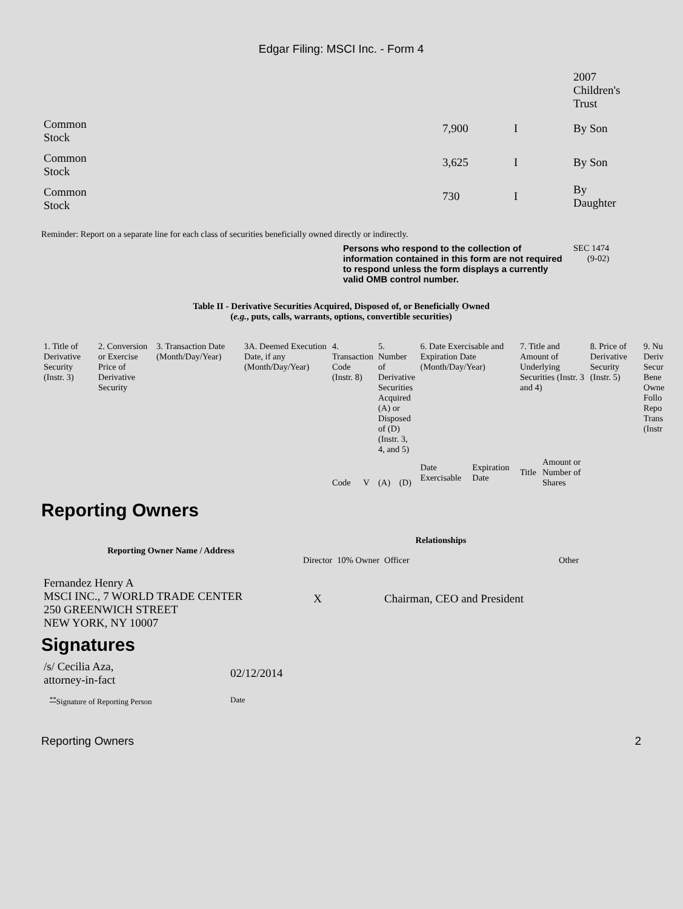Edgar Filing: MSCI Inc. - Form 4
| | | | 2007 Children's Trust |
| Common Stock | 7,900 | I | By Son |
| Common Stock | 3,625 | I | By Son |
| Common Stock | 730 | I | By Daughter |
Reminder: Report on a separate line for each class of securities beneficially owned directly or indirectly.
Persons who respond to the collection of information contained in this form are not required to respond unless the form displays a currently valid OMB control number.
SEC 1474
(9-02)
Table II - Derivative Securities Acquired, Disposed of, or Beneficially Owned
(e.g., puts, calls, warrants, options, convertible securities)
| 1. Title of Derivative Security (Instr. 3) | 2. Conversion or Exercise Price of Derivative Security | 3. Transaction Date (Month/Day/Year) | 3A. Deemed Execution Date, if any (Month/Day/Year) | 4. Transaction Code (Instr. 8) | | 5. Number of Derivative Securities Acquired (A) or Disposed of (D) (Instr. 3, 4, and 5) | | 6. Date Exercisable and Expiration Date (Month/Day/Year) | | 7. Title and Amount of Underlying Securities (Instr. 3 and 4) | | 8. Price of Derivative Security (Instr. 5) | 9. Nu Deriv Secur Bene Owne Follo Repo Trans (Instr |
| | | | | Code | V | (A) | (D) | Date Exercisable | Expiration Date | Title | Amount or Number of Shares | | |
Reporting Owners
| Reporting Owner Name / Address | Relationships | | | |
| --- | --- | --- | --- | --- |
| | Director | 10% Owner | Officer | Other |
| Fernandez Henry A MSCI INC., 7 WORLD TRADE CENTER 250 GREENWICH STREET NEW YORK, NY 10007 | X | | Chairman, CEO and President | |
Signatures
| /s/ Cecilia Aza, attorney-in-fact | 02/12/2014 |
| <sup>**</sup> Signature of Reporting Person | Date |
Reporting Owners 2